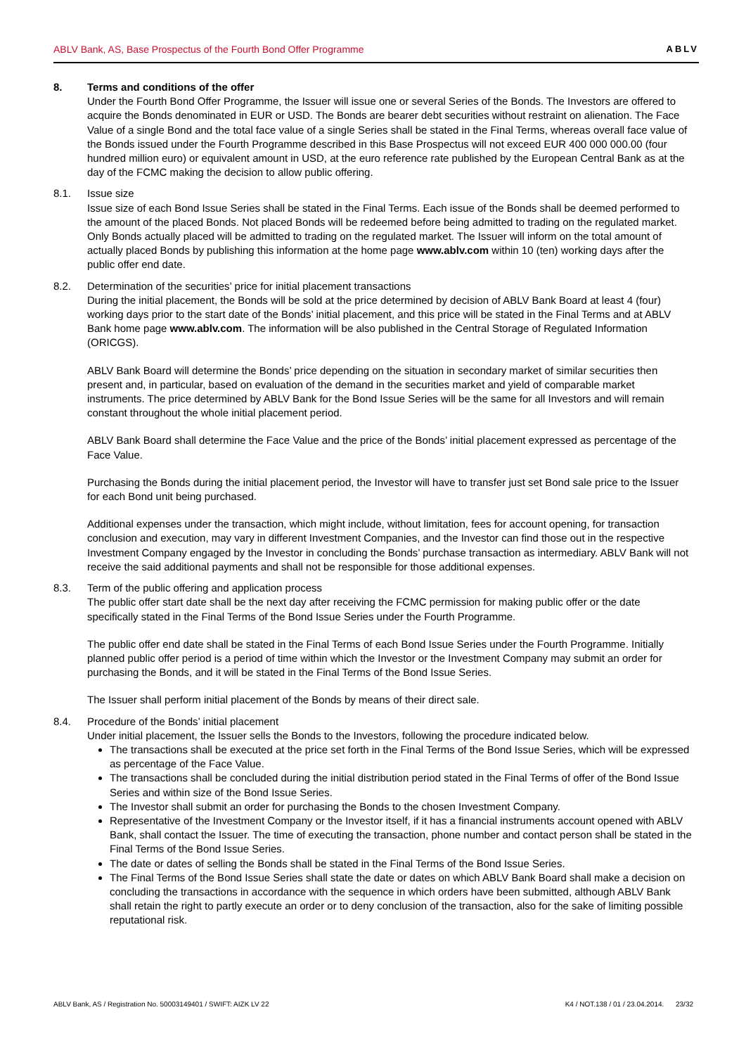ABLV Bank, AS, Base Prospectus of the Fourth Bond Offer Programme ABLV
8. Terms and conditions of the offer
Under the Fourth Bond Offer Programme, the Issuer will issue one or several Series of the Bonds. The Investors are offered to acquire the Bonds denominated in EUR or USD. The Bonds are bearer debt securities without restraint on alienation. The Face Value of a single Bond and the total face value of a single Series shall be stated in the Final Terms, whereas overall face value of the Bonds issued under the Fourth Programme described in this Base Prospectus will not exceed EUR 400 000 000.00 (four hundred million euro) or equivalent amount in USD, at the euro reference rate published by the European Central Bank as at the day of the FCMC making the decision to allow public offering.
8.1. Issue size
Issue size of each Bond Issue Series shall be stated in the Final Terms. Each issue of the Bonds shall be deemed performed to the amount of the placed Bonds. Not placed Bonds will be redeemed before being admitted to trading on the regulated market. Only Bonds actually placed will be admitted to trading on the regulated market. The Issuer will inform on the total amount of actually placed Bonds by publishing this information at the home page www.ablv.com within 10 (ten) working days after the public offer end date.
8.2. Determination of the securities’ price for initial placement transactions
During the initial placement, the Bonds will be sold at the price determined by decision of ABLV Bank Board at least 4 (four) working days prior to the start date of the Bonds’ initial placement, and this price will be stated in the Final Terms and at ABLV Bank home page www.ablv.com. The information will be also published in the Central Storage of Regulated Information (ORICGS).
ABLV Bank Board will determine the Bonds’ price depending on the situation in secondary market of similar securities then present and, in particular, based on evaluation of the demand in the securities market and yield of comparable market instruments. The price determined by ABLV Bank for the Bond Issue Series will be the same for all Investors and will remain constant throughout the whole initial placement period.
ABLV Bank Board shall determine the Face Value and the price of the Bonds’ initial placement expressed as percentage of the Face Value.
Purchasing the Bonds during the initial placement period, the Investor will have to transfer just set Bond sale price to the Issuer for each Bond unit being purchased.
Additional expenses under the transaction, which might include, without limitation, fees for account opening, for transaction conclusion and execution, may vary in different Investment Companies, and the Investor can find those out in the respective Investment Company engaged by the Investor in concluding the Bonds’ purchase transaction as intermediary. ABLV Bank will not receive the said additional payments and shall not be responsible for those additional expenses.
8.3. Term of the public offering and application process
The public offer start date shall be the next day after receiving the FCMC permission for making public offer or the date specifically stated in the Final Terms of the Bond Issue Series under the Fourth Programme.
The public offer end date shall be stated in the Final Terms of each Bond Issue Series under the Fourth Programme. Initially planned public offer period is a period of time within which the Investor or the Investment Company may submit an order for purchasing the Bonds, and it will be stated in the Final Terms of the Bond Issue Series.
The Issuer shall perform initial placement of the Bonds by means of their direct sale.
8.4. Procedure of the Bonds’ initial placement
Under initial placement, the Issuer sells the Bonds to the Investors, following the procedure indicated below.
The transactions shall be executed at the price set forth in the Final Terms of the Bond Issue Series, which will be expressed as percentage of the Face Value.
The transactions shall be concluded during the initial distribution period stated in the Final Terms of offer of the Bond Issue Series and within size of the Bond Issue Series.
The Investor shall submit an order for purchasing the Bonds to the chosen Investment Company.
Representative of the Investment Company or the Investor itself, if it has a financial instruments account opened with ABLV Bank, shall contact the Issuer. The time of executing the transaction, phone number and contact person shall be stated in the Final Terms of the Bond Issue Series.
The date or dates of selling the Bonds shall be stated in the Final Terms of the Bond Issue Series.
The Final Terms of the Bond Issue Series shall state the date or dates on which ABLV Bank Board shall make a decision on concluding the transactions in accordance with the sequence in which orders have been submitted, although ABLV Bank shall retain the right to partly execute an order or to deny conclusion of the transaction, also for the sake of limiting possible reputational risk.
ABLV Bank, AS / Registration No. 50003149401 / SWIFT: AIZK LV 22 K4 / NOT.138 / 01 / 23.04.2014. 23/32